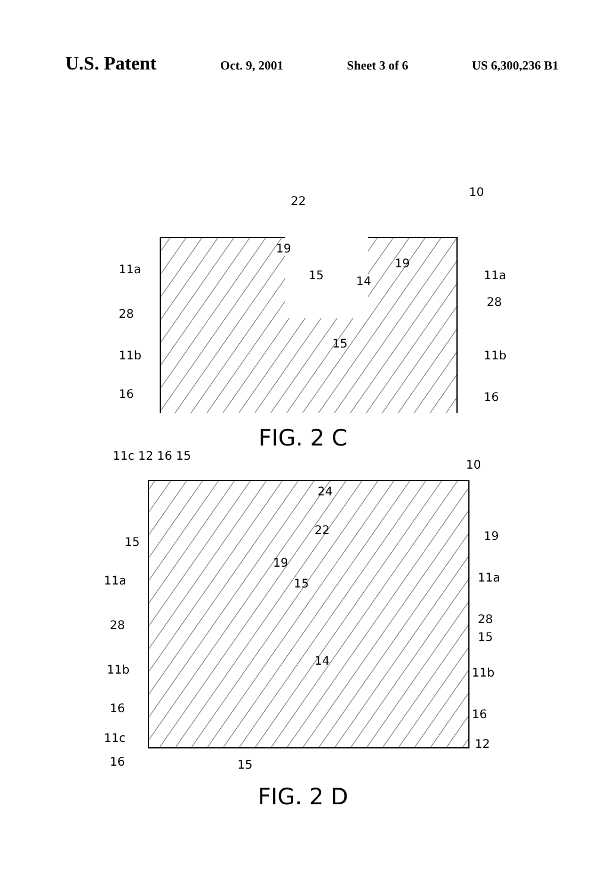U.S. Patent Oct. 9, 2001 Sheet 3 of 6 US 6,300,236 B1
22
10
11a
11a
28
11b
16
14
15
15
19
19
28
11b
16
11c 12 16 15
FIG. 2 C
10
24
22
15
11a
28
11b
16
11c
19
15
14
19
11a
28
15
11b
16
12
16
15
FIG. 2 D